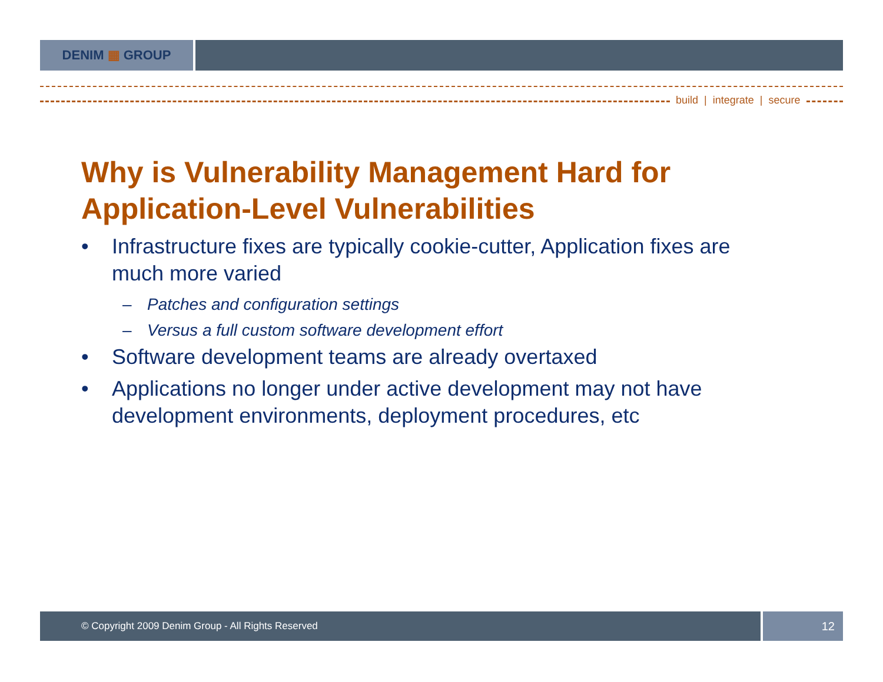DENIM ▦ GROUP
build | integrate | secure
Why is Vulnerability Management Hard for Application-Level Vulnerabilities
• Infrastructure fixes are typically cookie-cutter, Application fixes are much more varied
– Patches and configuration settings
– Versus a full custom software development effort
• Software development teams are already overtaxed
• Applications no longer under active development may not have development environments, deployment procedures, etc
© Copyright 2009 Denim Group - All Rights Reserved
12